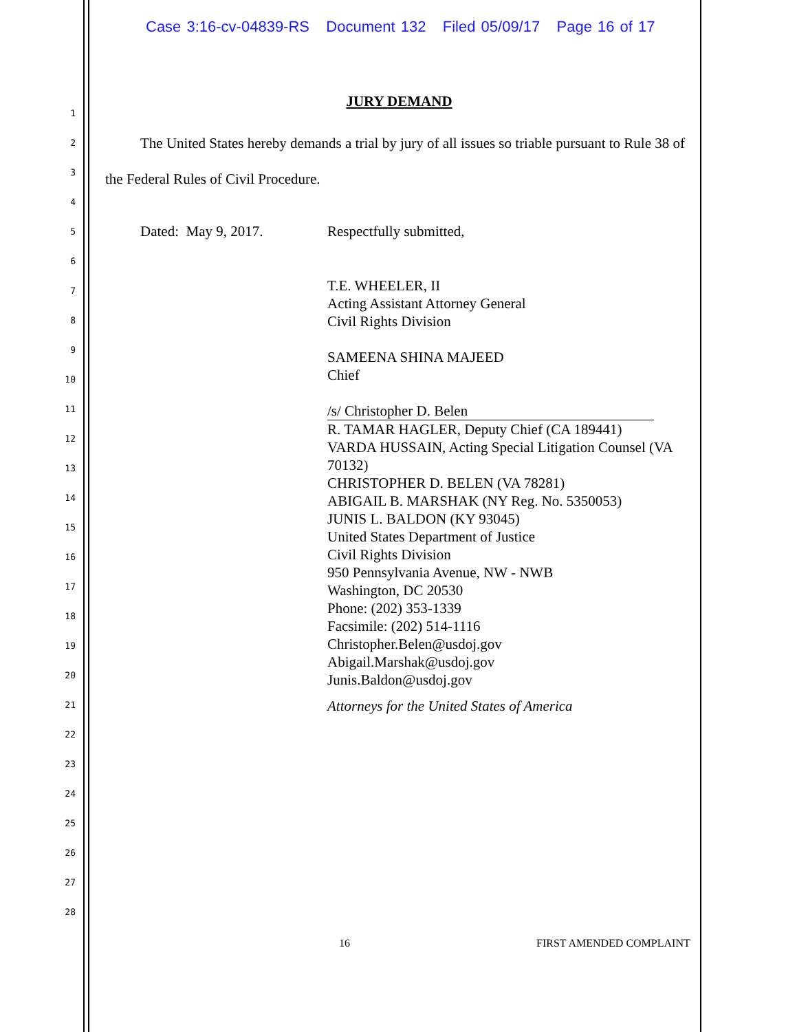Case 3:16-cv-04839-RS Document 132 Filed 05/09/17 Page 16 of 17
1
2
3
4
5
6
7
8
9
10
11
12
13
14
15
16
17
18
19
20
21
22
23
24
25
26
27
28
JURY DEMAND
The United States hereby demands a trial by jury of all issues so triable pursuant to Rule 38 of the Federal Rules of Civil Procedure.
Dated: May 9, 2017. Respectfully submitted,
T.E. WHEELER, II
Acting Assistant Attorney General
Civil Rights Division
SAMEENA SHINA MAJEED
Chief
/s/ Christopher D. Belen
R. TAMAR HAGLER, Deputy Chief (CA 189441)
VARDA HUSSAIN, Acting Special Litigation Counsel (VA 70132)
CHRISTOPHER D. BELEN (VA 78281)
ABIGAIL B. MARSHAK (NY Reg. No. 5350053)
JUNIS L. BALDON (KY 93045)
United States Department of Justice
Civil Rights Division
950 Pennsylvania Avenue, NW - NWB
Washington, DC 20530
Phone: (202) 353-1339
Facsimile: (202) 514-1116
Christopher.Belen@usdoj.gov
Abigail.Marshak@usdoj.gov
Junis.Baldon@usdoj.gov
Attorneys for the United States of America
16 FIRST AMENDED COMPLAINT